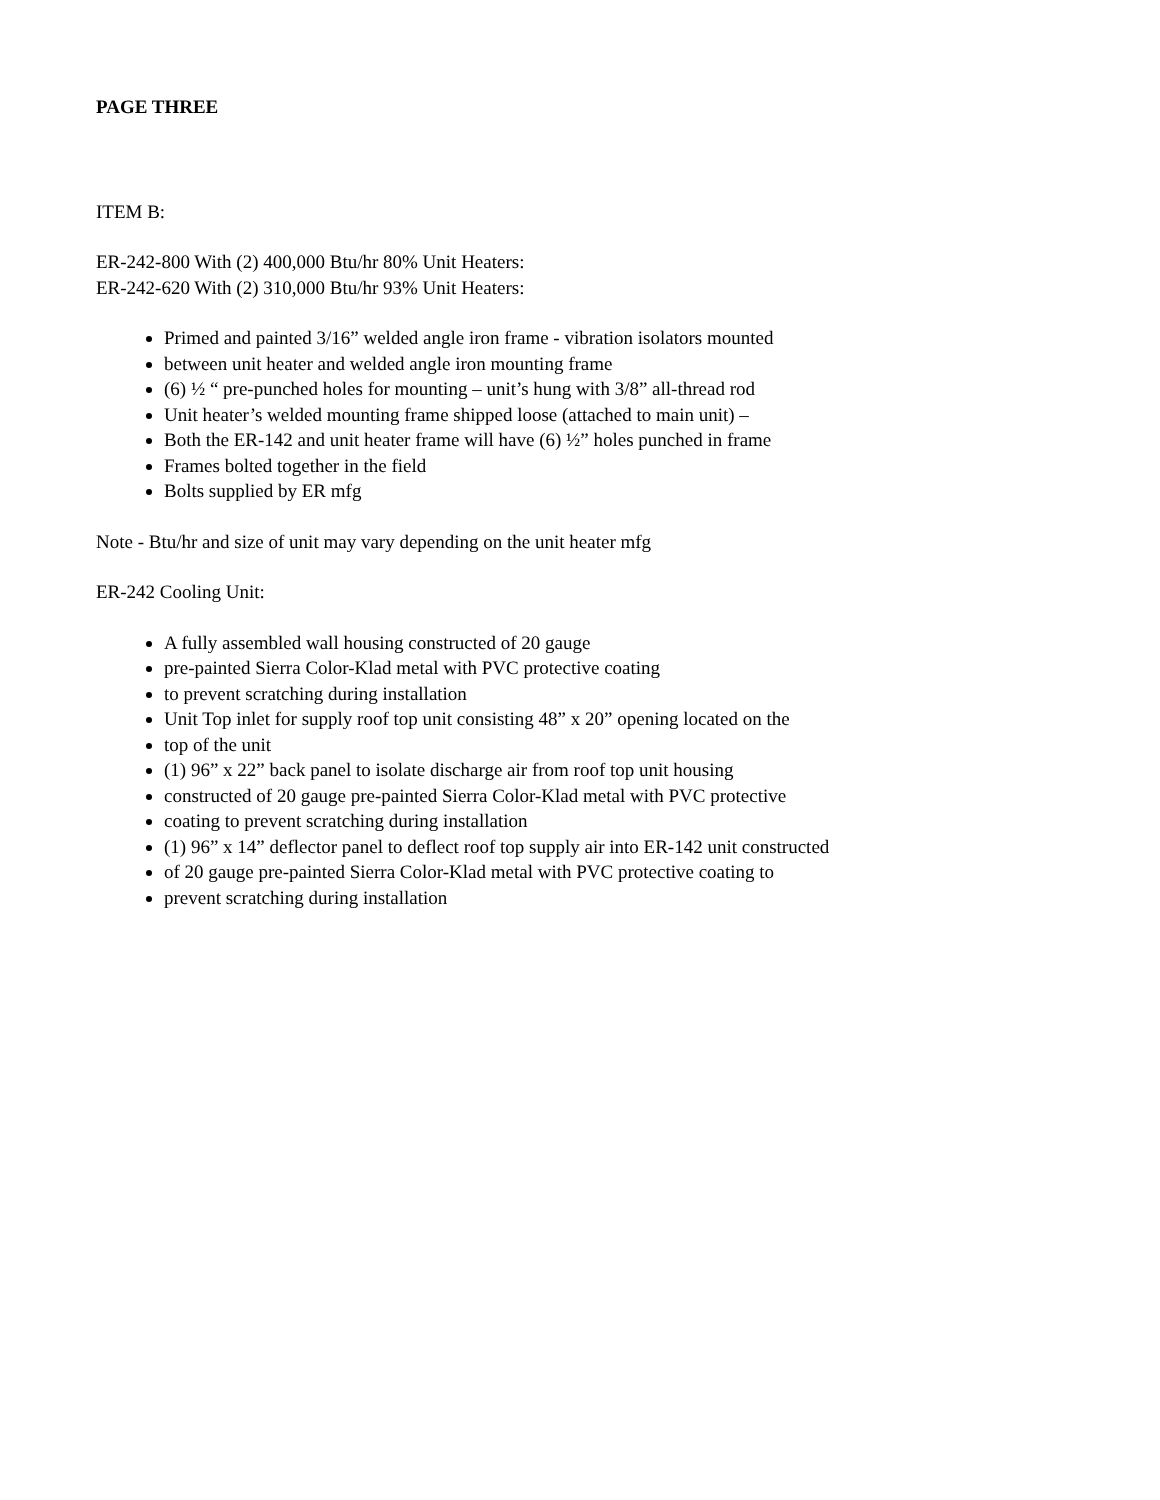PAGE THREE
ITEM B:
ER-242-800 With (2) 400,000 Btu/hr 80% Unit Heaters:
ER-242-620 With (2) 310,000 Btu/hr 93% Unit Heaters:
Primed and painted 3/16” welded angle iron frame - vibration isolators mounted
between unit heater and welded angle iron mounting frame
(6) ½ “ pre-punched holes for mounting – unit’s hung with 3/8” all-thread rod
Unit heater’s welded mounting frame shipped loose (attached to main unit) –
Both the ER-142 and unit heater frame will have (6) ½” holes punched in frame
Frames bolted together in the field
Bolts supplied by ER mfg
Note - Btu/hr and size of unit may vary depending on the unit heater mfg
ER-242 Cooling Unit:
A fully assembled wall housing constructed of 20 gauge
pre-painted Sierra Color-Klad metal with PVC protective coating
to prevent scratching during installation
Unit Top inlet for supply roof top unit consisting 48” x 20” opening located on the
top of the unit
(1) 96” x 22” back panel to isolate discharge air from roof top unit housing
constructed of 20 gauge pre-painted Sierra Color-Klad metal with PVC protective
coating to prevent scratching during installation
(1) 96” x 14” deflector panel to deflect roof top supply air into ER-142 unit constructed
of 20 gauge pre-painted Sierra Color-Klad metal with PVC protective coating to
prevent scratching during installation